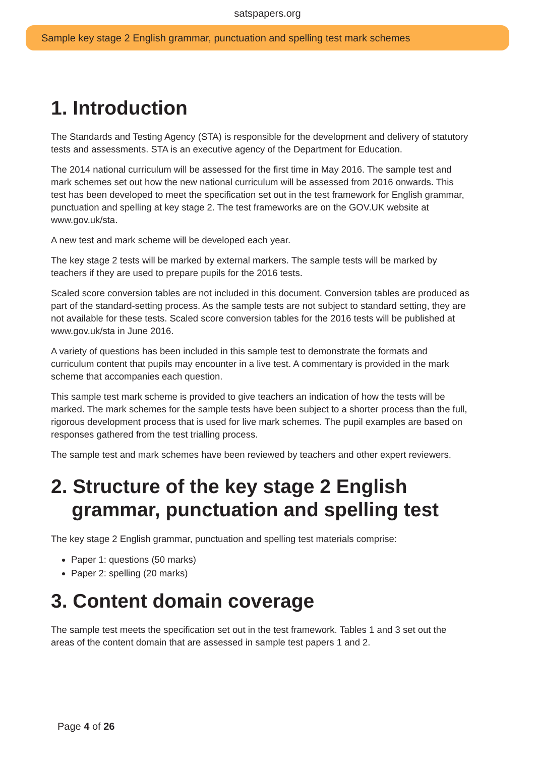satspapers.org
Sample key stage 2 English grammar, punctuation and spelling test mark schemes
1. Introduction
The Standards and Testing Agency (STA) is responsible for the development and delivery of statutory tests and assessments. STA is an executive agency of the Department for Education.
The 2014 national curriculum will be assessed for the first time in May 2016. The sample test and mark schemes set out how the new national curriculum will be assessed from 2016 onwards. This test has been developed to meet the specification set out in the test framework for English grammar, punctuation and spelling at key stage 2. The test frameworks are on the GOV.UK website at www.gov.uk/sta.
A new test and mark scheme will be developed each year.
The key stage 2 tests will be marked by external markers. The sample tests will be marked by teachers if they are used to prepare pupils for the 2016 tests.
Scaled score conversion tables are not included in this document. Conversion tables are produced as part of the standard-setting process. As the sample tests are not subject to standard setting, they are not available for these tests. Scaled score conversion tables for the 2016 tests will be published at www.gov.uk/sta in June 2016.
A variety of questions has been included in this sample test to demonstrate the formats and curriculum content that pupils may encounter in a live test. A commentary is provided in the mark scheme that accompanies each question.
This sample test mark scheme is provided to give teachers an indication of how the tests will be marked. The mark schemes for the sample tests have been subject to a shorter process than the full, rigorous development process that is used for live mark schemes. The pupil examples are based on responses gathered from the test trialling process.
The sample test and mark schemes have been reviewed by teachers and other expert reviewers.
2. Structure of the key stage 2 English grammar, punctuation and spelling test
The key stage 2 English grammar, punctuation and spelling test materials comprise:
Paper 1: questions (50 marks)
Paper 2: spelling (20 marks)
3. Content domain coverage
The sample test meets the specification set out in the test framework. Tables 1 and 3 set out the areas of the content domain that are assessed in sample test papers 1 and 2.
Page 4 of 26